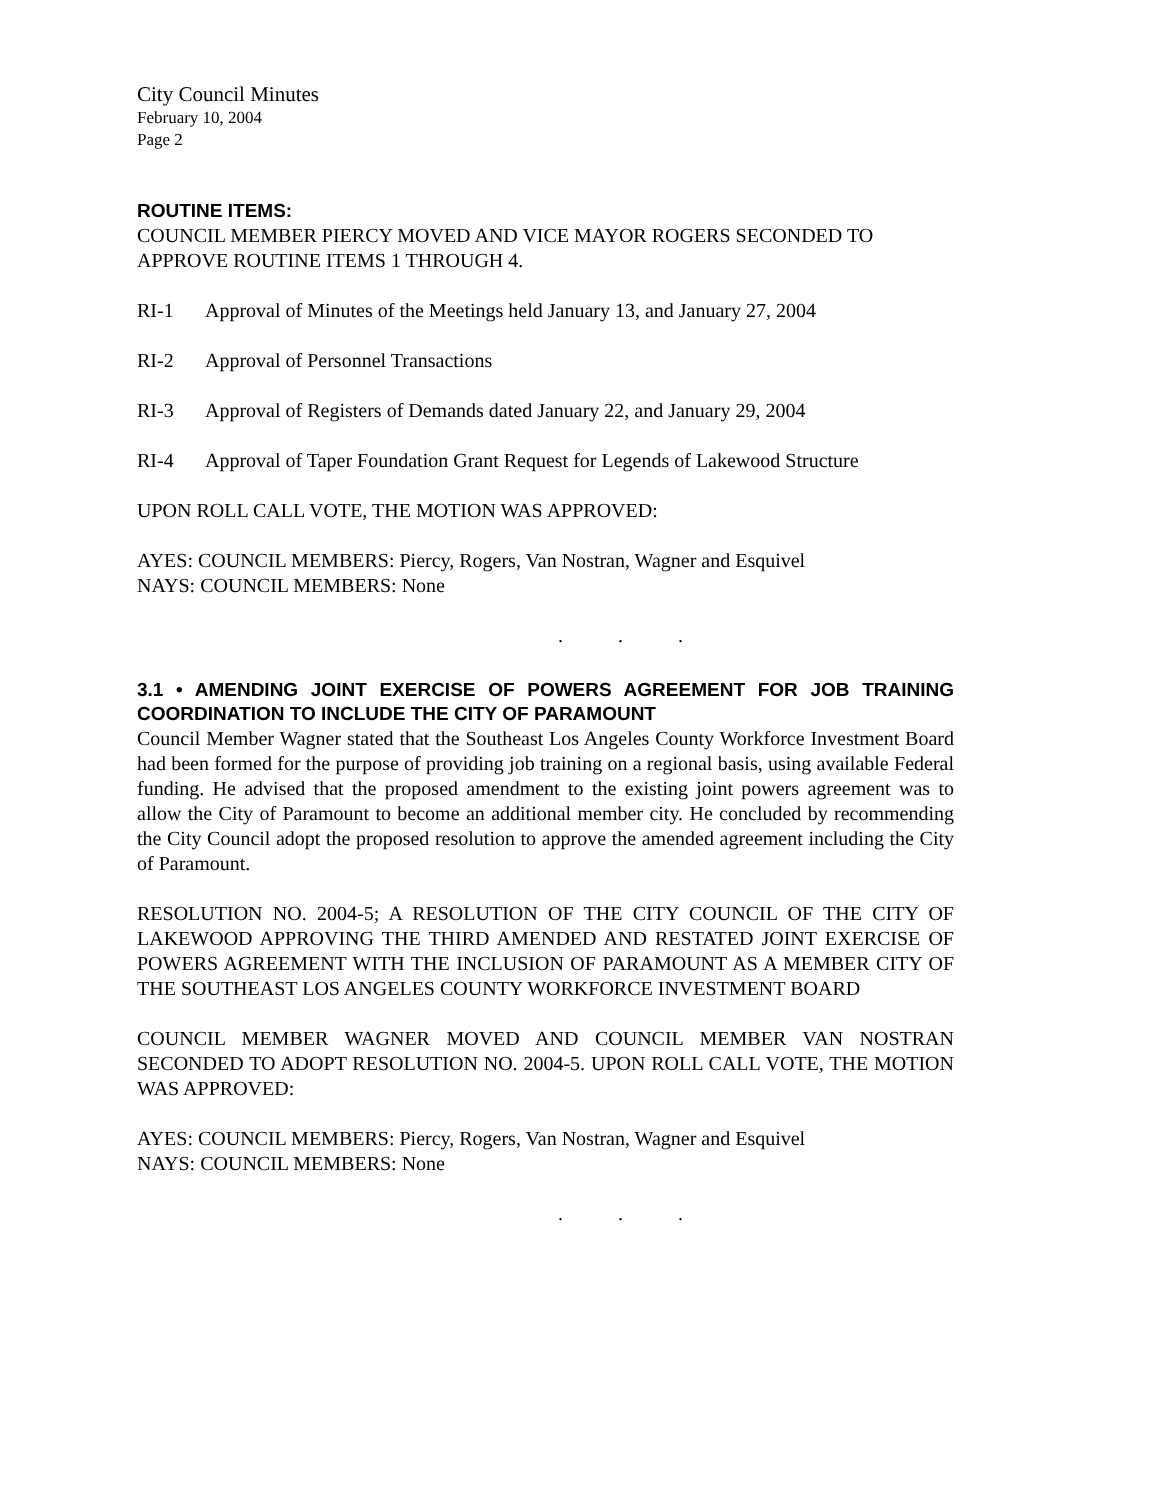City Council Minutes
February 10, 2004
Page 2
ROUTINE ITEMS:
COUNCIL MEMBER PIERCY MOVED AND VICE MAYOR ROGERS SECONDED TO APPROVE ROUTINE ITEMS 1 THROUGH 4.
RI-1 Approval of Minutes of the Meetings held January 13, and January 27, 2004
RI-2 Approval of Personnel Transactions
RI-3 Approval of Registers of Demands dated January 22, and January 29, 2004
RI-4 Approval of Taper Foundation Grant Request for Legends of Lakewood Structure
UPON ROLL CALL VOTE, THE MOTION WAS APPROVED:
AYES: COUNCIL MEMBERS: Piercy, Rogers, Van Nostran, Wagner and Esquivel
NAYS: COUNCIL MEMBERS: None
. . .
3.1 • AMENDING JOINT EXERCISE OF POWERS AGREEMENT FOR JOB TRAINING COORDINATION TO INCLUDE THE CITY OF PARAMOUNT
Council Member Wagner stated that the Southeast Los Angeles County Workforce Investment Board had been formed for the purpose of providing job training on a regional basis, using available Federal funding. He advised that the proposed amendment to the existing joint powers agreement was to allow the City of Paramount to become an additional member city. He concluded by recommending the City Council adopt the proposed resolution to approve the amended agreement including the City of Paramount.
RESOLUTION NO. 2004-5; A RESOLUTION OF THE CITY COUNCIL OF THE CITY OF LAKEWOOD APPROVING THE THIRD AMENDED AND RESTATED JOINT EXERCISE OF POWERS AGREEMENT WITH THE INCLUSION OF PARAMOUNT AS A MEMBER CITY OF THE SOUTHEAST LOS ANGELES COUNTY WORKFORCE INVESTMENT BOARD
COUNCIL MEMBER WAGNER MOVED AND COUNCIL MEMBER VAN NOSTRAN SECONDED TO ADOPT RESOLUTION NO. 2004-5. UPON ROLL CALL VOTE, THE MOTION WAS APPROVED:
AYES: COUNCIL MEMBERS: Piercy, Rogers, Van Nostran, Wagner and Esquivel
NAYS: COUNCIL MEMBERS: None
. . .